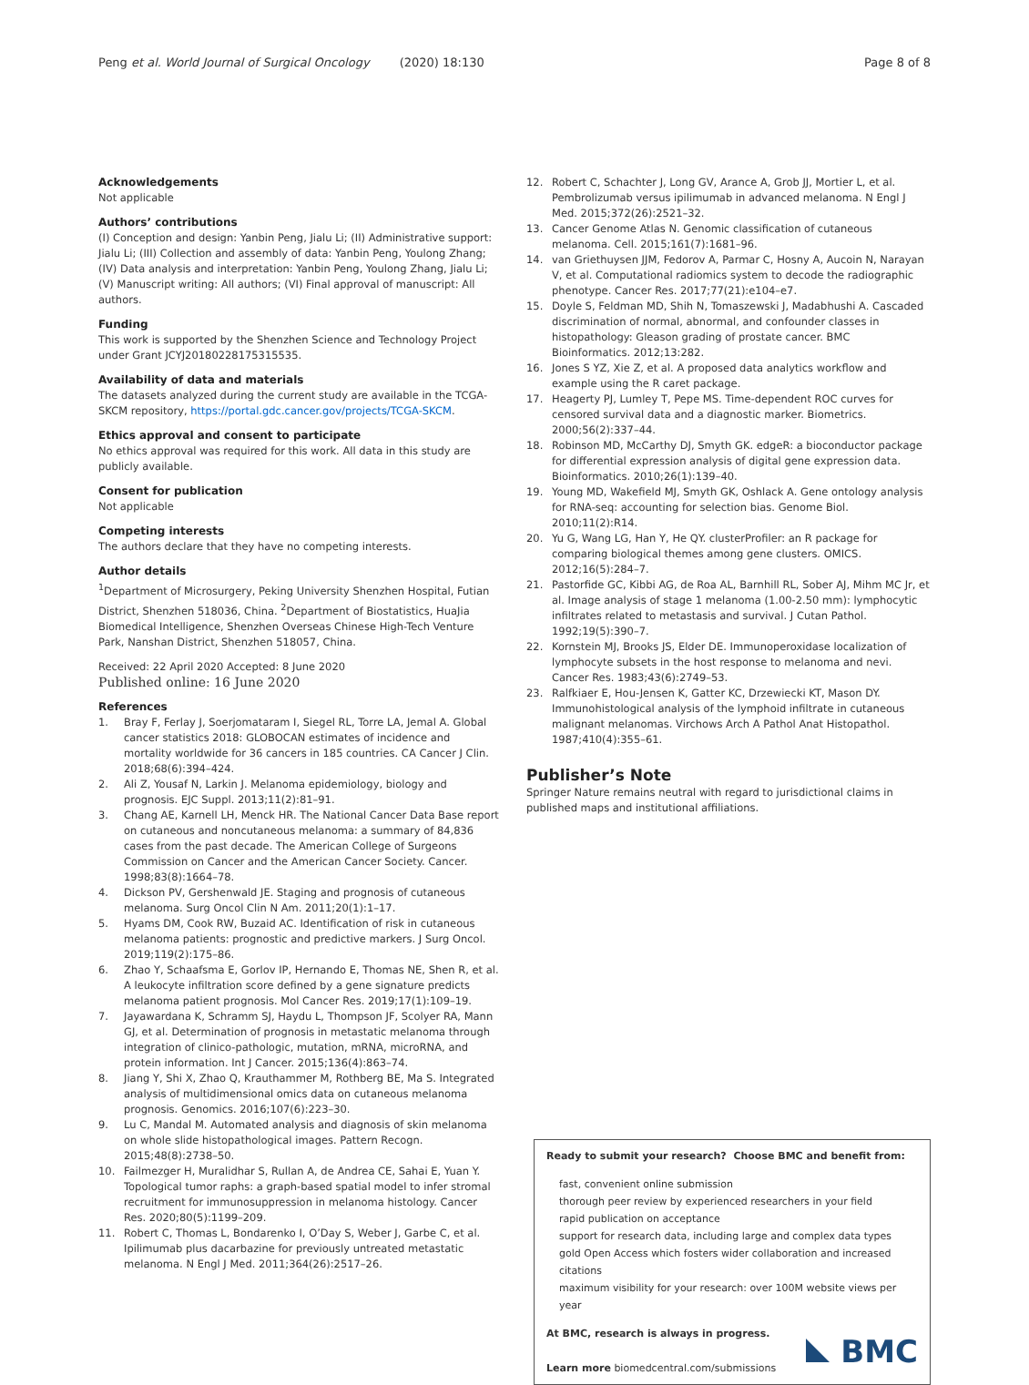Peng et al. World Journal of Surgical Oncology (2020) 18:130 Page 8 of 8
Acknowledgements
Not applicable
Authors’ contributions
(I) Conception and design: Yanbin Peng, Jialu Li; (II) Administrative support: Jialu Li; (III) Collection and assembly of data: Yanbin Peng, Youlong Zhang; (IV) Data analysis and interpretation: Yanbin Peng, Youlong Zhang, Jialu Li; (V) Manuscript writing: All authors; (VI) Final approval of manuscript: All authors.
Funding
This work is supported by the Shenzhen Science and Technology Project under Grant JCYJ20180228175315535.
Availability of data and materials
The datasets analyzed during the current study are available in the TCGA-SKCM repository, https://portal.gdc.cancer.gov/projects/TCGA-SKCM.
Ethics approval and consent to participate
No ethics approval was required for this work. All data in this study are publicly available.
Consent for publication
Not applicable
Competing interests
The authors declare that they have no competing interests.
Author details
<sup>1</sup> Department of Microsurgery, Peking University Shenzhen Hospital, Futian District, Shenzhen 518036, China. <sup>2</sup>Department of Biostatistics, HuaJia Biomedical Intelligence, Shenzhen Overseas Chinese High-Tech Venture Park, Nanshan District, Shenzhen 518057, China.
Received: 22 April 2020 Accepted: 8 June 2020
Published online: 16 June 2020
References
1. Bray F, Ferlay J, Soerjomataram I, Siegel RL, Torre LA, Jemal A. Global cancer statistics 2018: GLOBOCAN estimates of incidence and mortality worldwide for 36 cancers in 185 countries. CA Cancer J Clin. 2018;68(6):394–424.
2. Ali Z, Yousaf N, Larkin J. Melanoma epidemiology, biology and prognosis. EJC Suppl. 2013;11(2):81–91.
3. Chang AE, Karnell LH, Menck HR. The National Cancer Data Base report on cutaneous and noncutaneous melanoma: a summary of 84,836 cases from the past decade. The American College of Surgeons Commission on Cancer and the American Cancer Society. Cancer. 1998;83(8):1664–78.
4. Dickson PV, Gershenwald JE. Staging and prognosis of cutaneous melanoma. Surg Oncol Clin N Am. 2011;20(1):1–17.
5. Hyams DM, Cook RW, Buzaid AC. Identification of risk in cutaneous melanoma patients: prognostic and predictive markers. J Surg Oncol. 2019;119(2):175–86.
6. Zhao Y, Schaafsma E, Gorlov IP, Hernando E, Thomas NE, Shen R, et al. A leukocyte infiltration score defined by a gene signature predicts melanoma patient prognosis. Mol Cancer Res. 2019;17(1):109–19.
7. Jayawardana K, Schramm SJ, Haydu L, Thompson JF, Scolyer RA, Mann GJ, et al. Determination of prognosis in metastatic melanoma through integration of clinico-pathologic, mutation, mRNA, microRNA, and protein information. Int J Cancer. 2015;136(4):863–74.
8. Jiang Y, Shi X, Zhao Q, Krauthammer M, Rothberg BE, Ma S. Integrated analysis of multidimensional omics data on cutaneous melanoma prognosis. Genomics. 2016;107(6):223–30.
9. Lu C, Mandal M. Automated analysis and diagnosis of skin melanoma on whole slide histopathological images. Pattern Recogn. 2015;48(8):2738–50.
10. Failmezger H, Muralidhar S, Rullan A, de Andrea CE, Sahai E, Yuan Y. Topological tumor raphs: a graph-based spatial model to infer stromal recruitment for immunosuppression in melanoma histology. Cancer Res. 2020;80(5):1199–209.
11. Robert C, Thomas L, Bondarenko I, O’Day S, Weber J, Garbe C, et al. Ipilimumab plus dacarbazine for previously untreated metastatic melanoma. N Engl J Med. 2011;364(26):2517–26.
12. Robert C, Schachter J, Long GV, Arance A, Grob JJ, Mortier L, et al. Pembrolizumab versus ipilimumab in advanced melanoma. N Engl J Med. 2015;372(26):2521–32.
13. Cancer Genome Atlas N. Genomic classification of cutaneous melanoma. Cell. 2015;161(7):1681–96.
14. van Griethuysen JJM, Fedorov A, Parmar C, Hosny A, Aucoin N, Narayan V, et al. Computational radiomics system to decode the radiographic phenotype. Cancer Res. 2017;77(21):e104–e7.
15. Doyle S, Feldman MD, Shih N, Tomaszewski J, Madabhushi A. Cascaded discrimination of normal, abnormal, and confounder classes in histopathology: Gleason grading of prostate cancer. BMC Bioinformatics. 2012;13:282.
16. Jones S YZ, Xie Z, et al. A proposed data analytics workflow and example using the R caret package.
17. Heagerty PJ, Lumley T, Pepe MS. Time-dependent ROC curves for censored survival data and a diagnostic marker. Biometrics. 2000;56(2):337–44.
18. Robinson MD, McCarthy DJ, Smyth GK. edgeR: a bioconductor package for differential expression analysis of digital gene expression data. Bioinformatics. 2010;26(1):139–40.
19. Young MD, Wakefield MJ, Smyth GK, Oshlack A. Gene ontology analysis for RNA-seq: accounting for selection bias. Genome Biol. 2010;11(2):R14.
20. Yu G, Wang LG, Han Y, He QY. clusterProfiler: an R package for comparing biological themes among gene clusters. OMICS. 2012;16(5):284–7.
21. Pastorfide GC, Kibbi AG, de Roa AL, Barnhill RL, Sober AJ, Mihm MC Jr, et al. Image analysis of stage 1 melanoma (1.00-2.50 mm): lymphocytic infiltrates related to metastasis and survival. J Cutan Pathol. 1992;19(5):390–7.
22. Kornstein MJ, Brooks JS, Elder DE. Immunoperoxidase localization of lymphocyte subsets in the host response to melanoma and nevi. Cancer Res. 1983;43(6):2749–53.
23. Ralfkiaer E, Hou-Jensen K, Gatter KC, Drzewiecki KT, Mason DY. Immunohistological analysis of the lymphoid infiltrate in cutaneous malignant melanomas. Virchows Arch A Pathol Anat Histopathol. 1987;410(4):355–61.
Publisher’s Note
Springer Nature remains neutral with regard to jurisdictional claims in published maps and institutional affiliations.
Ready to submit your research? Choose BMC and benefit from:
fast, convenient online submission
thorough peer review by experienced researchers in your field
rapid publication on acceptance
support for research data, including large and complex data types
gold Open Access which fosters wider collaboration and increased citations
maximum visibility for your research: over 100M website views per year
At BMC, research is always in progress.
Learn more biomedcentral.com/submissions
BMC